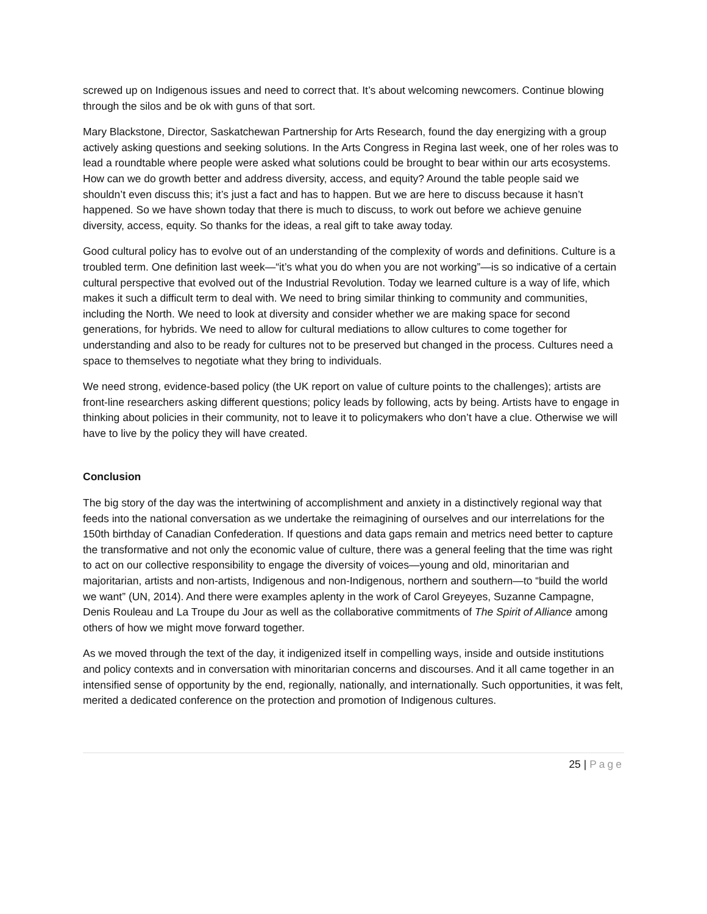screwed up on Indigenous issues and need to correct that. It’s about welcoming newcomers. Continue blowing through the silos and be ok with guns of that sort.
Mary Blackstone, Director, Saskatchewan Partnership for Arts Research, found the day energizing with a group actively asking questions and seeking solutions. In the Arts Congress in Regina last week, one of her roles was to lead a roundtable where people were asked what solutions could be brought to bear within our arts ecosystems. How can we do growth better and address diversity, access, and equity? Around the table people said we shouldn’t even discuss this; it’s just a fact and has to happen. But we are here to discuss because it hasn’t happened. So we have shown today that there is much to discuss, to work out before we achieve genuine diversity, access, equity. So thanks for the ideas, a real gift to take away today.
Good cultural policy has to evolve out of an understanding of the complexity of words and definitions. Culture is a troubled term. One definition last week—“it’s what you do when you are not working”—is so indicative of a certain cultural perspective that evolved out of the Industrial Revolution. Today we learned culture is a way of life, which makes it such a difficult term to deal with. We need to bring similar thinking to community and communities, including the North. We need to look at diversity and consider whether we are making space for second generations, for hybrids. We need to allow for cultural mediations to allow cultures to come together for understanding and also to be ready for cultures not to be preserved but changed in the process. Cultures need a space to themselves to negotiate what they bring to individuals.
We need strong, evidence-based policy (the UK report on value of culture points to the challenges); artists are front-line researchers asking different questions; policy leads by following, acts by being. Artists have to engage in thinking about policies in their community, not to leave it to policymakers who don’t have a clue. Otherwise we will have to live by the policy they will have created.
Conclusion
The big story of the day was the intertwining of accomplishment and anxiety in a distinctively regional way that feeds into the national conversation as we undertake the reimagining of ourselves and our interrelations for the 150th birthday of Canadian Confederation. If questions and data gaps remain and metrics need better to capture the transformative and not only the economic value of culture, there was a general feeling that the time was right to act on our collective responsibility to engage the diversity of voices—young and old, minoritarian and majoritarian, artists and non-artists, Indigenous and non-Indigenous, northern and southern—to “build the world we want” (UN, 2014). And there were examples aplenty in the work of Carol Greyeyes, Suzanne Campagne, Denis Rouleau and La Troupe du Jour as well as the collaborative commitments of The Spirit of Alliance among others of how we might move forward together.
As we moved through the text of the day, it indigenized itself in compelling ways, inside and outside institutions and policy contexts and in conversation with minoritarian concerns and discourses. And it all came together in an intensified sense of opportunity by the end, regionally, nationally, and internationally. Such opportunities, it was felt, merited a dedicated conference on the protection and promotion of Indigenous cultures.
25 | Page